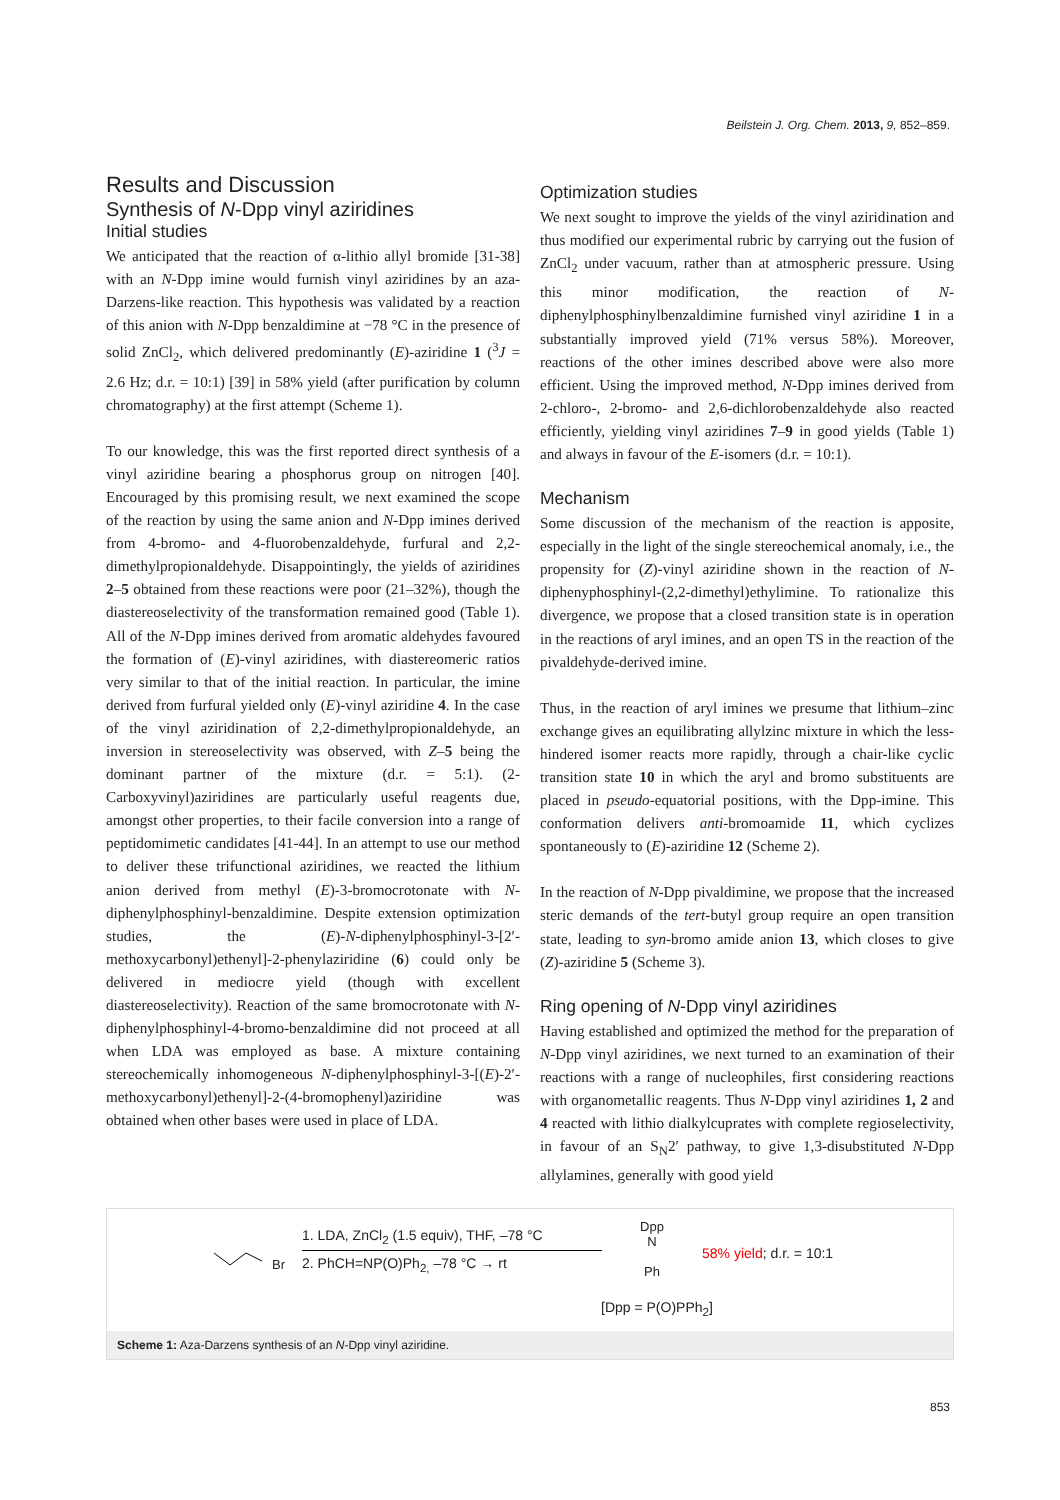Beilstein J. Org. Chem. 2013, 9, 852–859.
Results and Discussion
Synthesis of N-Dpp vinyl aziridines
Initial studies
We anticipated that the reaction of α-lithio allyl bromide [31-38] with an N-Dpp imine would furnish vinyl aziridines by an aza-Darzens-like reaction. This hypothesis was validated by a reaction of this anion with N-Dpp benzaldimine at −78 °C in the presence of solid ZnCl<sub>2</sub>, which delivered predominantly (E)-aziridine 1 (<sup>3</sup>J = 2.6 Hz; d.r. = 10:1) [39] in 58% yield (after purification by column chromatography) at the first attempt (Scheme 1).
To our knowledge, this was the first reported direct synthesis of a vinyl aziridine bearing a phosphorus group on nitrogen [40]. Encouraged by this promising result, we next examined the scope of the reaction by using the same anion and N-Dpp imines derived from 4-bromo- and 4-fluorobenzaldehyde, furfural and 2,2-dimethylpropionaldehyde. Disappointingly, the yields of aziridines 2–5 obtained from these reactions were poor (21–32%), though the diastereoselectivity of the transformation remained good (Table 1). All of the N-Dpp imines derived from aromatic aldehydes favoured the formation of (E)-vinyl aziridines, with diastereomeric ratios very similar to that of the initial reaction. In particular, the imine derived from furfural yielded only (E)-vinyl aziridine 4. In the case of the vinyl aziridination of 2,2-dimethylpropionaldehyde, an inversion in stereoselectivity was observed, with Z–5 being the dominant partner of the mixture (d.r. = 5:1). (2-Carboxyvinyl)aziridines are particularly useful reagents due, amongst other properties, to their facile conversion into a range of peptidomimetic candidates [41-44]. In an attempt to use our method to deliver these trifunctional aziridines, we reacted the lithium anion derived from methyl (E)-3-bromocrotonate with N-diphenylphosphinyl-benzaldimine. Despite extension optimization studies, the (E)-N-diphenylphosphinyl-3-[2′-methoxycarbonyl)ethenyl]-2-phenylaziridine (6) could only be delivered in mediocre yield (though with excellent diastereoselectivity). Reaction of the same bromocrotonate with N-diphenylphosphinyl-4-bromo-benzaldimine did not proceed at all when LDA was employed as base. A mixture containing stereochemically inhomogeneous N-diphenylphosphinyl-3-[(E)-2′-methoxycarbonyl)ethenyl]-2-(4-bromophenyl)aziridine was obtained when other bases were used in place of LDA.
Optimization studies
We next sought to improve the yields of the vinyl aziridination and thus modified our experimental rubric by carrying out the fusion of ZnCl<sub>2</sub> under vacuum, rather than at atmospheric pressure. Using this minor modification, the reaction of N-diphenylphosphinylbenzaldimine furnished vinyl aziridine 1 in a substantially improved yield (71% versus 58%). Moreover, reactions of the other imines described above were also more efficient. Using the improved method, N-Dpp imines derived from 2-chloro-, 2-bromo- and 2,6-dichlorobenzaldehyde also reacted efficiently, yielding vinyl aziridines 7–9 in good yields (Table 1) and always in favour of the E-isomers (d.r. = 10:1).
Mechanism
Some discussion of the mechanism of the reaction is apposite, especially in the light of the single stereochemical anomaly, i.e., the propensity for (Z)-vinyl aziridine shown in the reaction of N-diphenyphosphinyl-(2,2-dimethyl)ethylimine. To rationalize this divergence, we propose that a closed transition state is in operation in the reactions of aryl imines, and an open TS in the reaction of the pivaldehyde-derived imine.
Thus, in the reaction of aryl imines we presume that lithium–zinc exchange gives an equilibrating allylzinc mixture in which the less-hindered isomer reacts more rapidly, through a chair-like cyclic transition state 10 in which the aryl and bromo substituents are placed in pseudo-equatorial positions, with the Dpp-imine. This conformation delivers anti-bromoamide 11, which cyclizes spontaneously to (E)-aziridine 12 (Scheme 2).
In the reaction of N-Dpp pivaldimine, we propose that the increased steric demands of the tert-butyl group require an open transition state, leading to syn-bromo amide anion 13, which closes to give (Z)-aziridine 5 (Scheme 3).
Ring opening of N-Dpp vinyl aziridines
Having established and optimized the method for the preparation of N-Dpp vinyl aziridines, we next turned to an examination of their reactions with a range of nucleophiles, first considering reactions with organometallic reagents. Thus N-Dpp vinyl aziridines 1, 2 and 4 reacted with lithio dialkylcuprates with complete regioselectivity, in favour of an S<sub>N</sub>2′ pathway, to give 1,3-disubstituted N-Dpp allylamines, generally with good yield
Br
1. LDA, ZnCl<sub>2</sub> (1.5 equiv), THF, –78 °C
2. PhCH=NP(O)Ph<sub>2,</sub> –78 °C → rt
Dpp
N
Ph
58% yield; d.r. = 10:1
[Dpp = P(O)PPh<sub>2</sub>]
Scheme 1: Aza-Darzens synthesis of an N-Dpp vinyl aziridine.
853